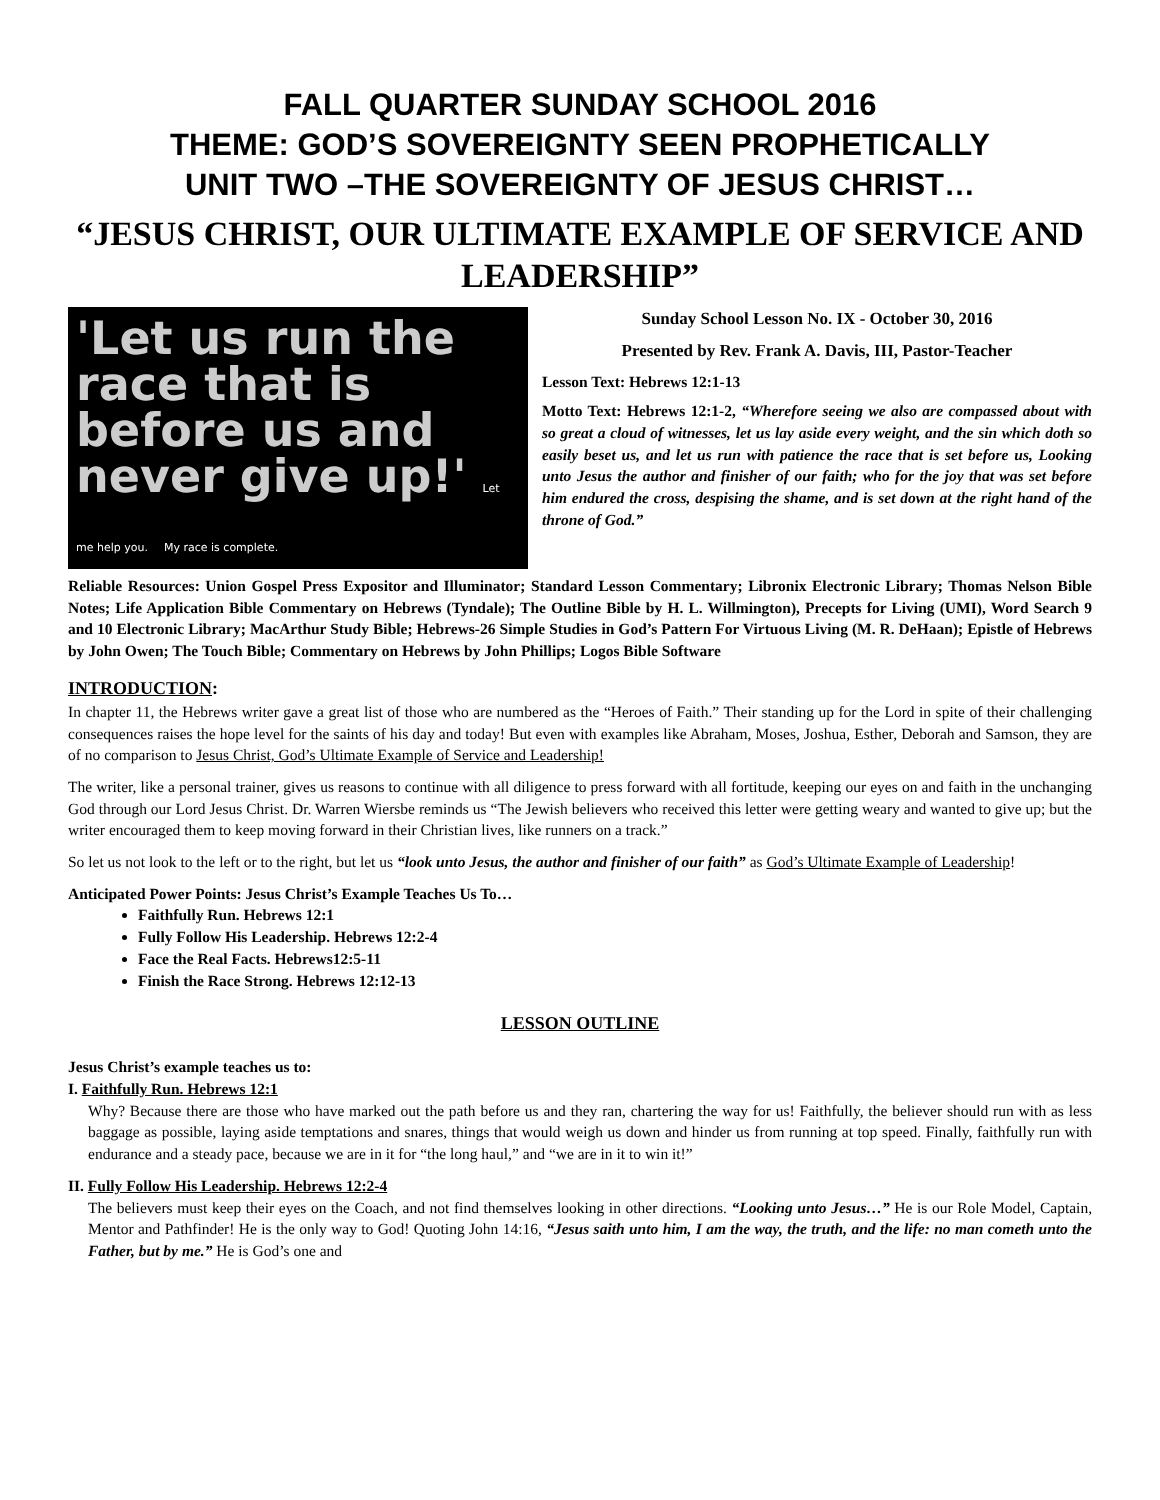FALL QUARTER SUNDAY SCHOOL 2016
THEME: GOD’S SOVEREIGNTY SEEN PROPHETICALLY
UNIT TWO –THE SOVEREIGNTY OF JESUS CHRIST…
“JESUS CHRIST, OUR ULTIMATE EXAMPLE OF SERVICE AND LEADERSHIP”
'Let us run the race that is before us and never give up!' Let me help you. My race is complete.
Sunday School Lesson No. IX - October 30, 2016
Presented by Rev. Frank A. Davis, III, Pastor-Teacher
Lesson Text: Hebrews 12:1-13
Motto Text: Hebrews 12:1-2, “Wherefore seeing we also are compassed about with so great a cloud of witnesses, let us lay aside every weight, and the sin which doth so easily beset us, and let us run with patience the race that is set before us, Looking unto Jesus the author and finisher of our faith; who for the joy that was set before him endured the cross, despising the shame, and is set down at the right hand of the throne of God.”
Reliable Resources: Union Gospel Press Expositor and Illuminator; Standard Lesson Commentary; Libronix Electronic Library; Thomas Nelson Bible Notes; Life Application Bible Commentary on Hebrews (Tyndale); The Outline Bible by H. L. Willmington), Precepts for Living (UMI), Word Search 9 and 10 Electronic Library; MacArthur Study Bible; Hebrews-26 Simple Studies in God’s Pattern For Virtuous Living (M. R. DeHaan); Epistle of Hebrews by John Owen; The Touch Bible; Commentary on Hebrews by John Phillips; Logos Bible Software
INTRODUCTION:
In chapter 11, the Hebrews writer gave a great list of those who are numbered as the “Heroes of Faith.” Their standing up for the Lord in spite of their challenging consequences raises the hope level for the saints of his day and today! But even with examples like Abraham, Moses, Joshua, Esther, Deborah and Samson, they are of no comparison to Jesus Christ, God’s Ultimate Example of Service and Leadership!
The writer, like a personal trainer, gives us reasons to continue with all diligence to press forward with all fortitude, keeping our eyes on and faith in the unchanging God through our Lord Jesus Christ. Dr. Warren Wiersbe reminds us “The Jewish believers who received this letter were getting weary and wanted to give up; but the writer encouraged them to keep moving forward in their Christian lives, like runners on a track.”
So let us not look to the left or to the right, but let us “look unto Jesus, the author and finisher of our faith” as God’s Ultimate Example of Leadership!
Anticipated Power Points: Jesus Christ’s Example Teaches Us To…
Faithfully Run. Hebrews 12:1
Fully Follow His Leadership. Hebrews 12:2-4
Face the Real Facts. Hebrews12:5-11
Finish the Race Strong. Hebrews 12:12-13
LESSON OUTLINE
Jesus Christ’s example teaches us to:
I. Faithfully Run. Hebrews 12:1
Why? Because there are those who have marked out the path before us and they ran, chartering the way for us! Faithfully, the believer should run with as less baggage as possible, laying aside temptations and snares, things that would weigh us down and hinder us from running at top speed. Finally, faithfully run with endurance and a steady pace, because we are in it for “the long haul,” and “we are in it to win it!”
II. Fully Follow His Leadership. Hebrews 12:2-4
The believers must keep their eyes on the Coach, and not find themselves looking in other directions. “Looking unto Jesus…” He is our Role Model, Captain, Mentor and Pathfinder! He is the only way to God! Quoting John 14:16, “Jesus saith unto him, I am the way, the truth, and the life: no man cometh unto the Father, but by me.” He is God’s one and